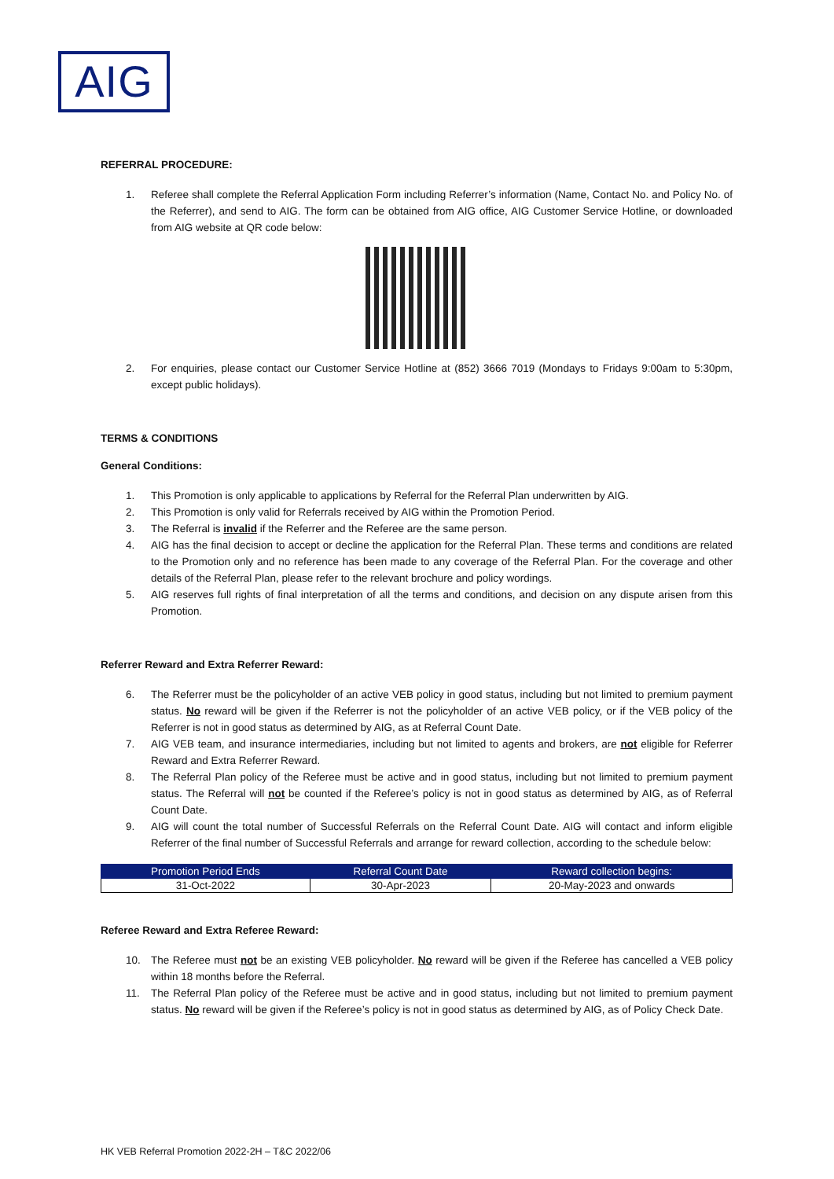AIG
REFERRAL PROCEDURE:
1. Referee shall complete the Referral Application Form including Referrer’s information (Name, Contact No. and Policy No. of the Referrer), and send to AIG. The form can be obtained from AIG office, AIG Customer Service Hotline, or downloaded from AIG website at QR code below:
2. For enquiries, please contact our Customer Service Hotline at (852) 3666 7019 (Mondays to Fridays 9:00am to 5:30pm, except public holidays).
TERMS & CONDITIONS
General Conditions:
1. This Promotion is only applicable to applications by Referral for the Referral Plan underwritten by AIG.
2. This Promotion is only valid for Referrals received by AIG within the Promotion Period.
3. The Referral is invalid if the Referrer and the Referee are the same person.
4. AIG has the final decision to accept or decline the application for the Referral Plan. These terms and conditions are related to the Promotion only and no reference has been made to any coverage of the Referral Plan. For the coverage and other details of the Referral Plan, please refer to the relevant brochure and policy wordings.
5. AIG reserves full rights of final interpretation of all the terms and conditions, and decision on any dispute arisen from this Promotion.
Referrer Reward and Extra Referrer Reward:
6. The Referrer must be the policyholder of an active VEB policy in good status, including but not limited to premium payment status. No reward will be given if the Referrer is not the policyholder of an active VEB policy, or if the VEB policy of the Referrer is not in good status as determined by AIG, as at Referral Count Date.
7. AIG VEB team, and insurance intermediaries, including but not limited to agents and brokers, are not eligible for Referrer Reward and Extra Referrer Reward.
8. The Referral Plan policy of the Referee must be active and in good status, including but not limited to premium payment status. The Referral will not be counted if the Referee’s policy is not in good status as determined by AIG, as of Referral Count Date.
9. AIG will count the total number of Successful Referrals on the Referral Count Date. AIG will contact and inform eligible Referrer of the final number of Successful Referrals and arrange for reward collection, according to the schedule below:
| Promotion Period Ends | Referral Count Date | Reward collection begins: |
| --- | --- | --- |
| 31-Oct-2022 | 30-Apr-2023 | 20-May-2023 and onwards |
Referee Reward and Extra Referee Reward:
10. The Referee must not be an existing VEB policyholder. No reward will be given if the Referee has cancelled a VEB policy within 18 months before the Referral.
11. The Referral Plan policy of the Referee must be active and in good status, including but not limited to premium payment status. No reward will be given if the Referee’s policy is not in good status as determined by AIG, as of Policy Check Date.
HK VEB Referral Promotion 2022-2H – T&C 2022/06